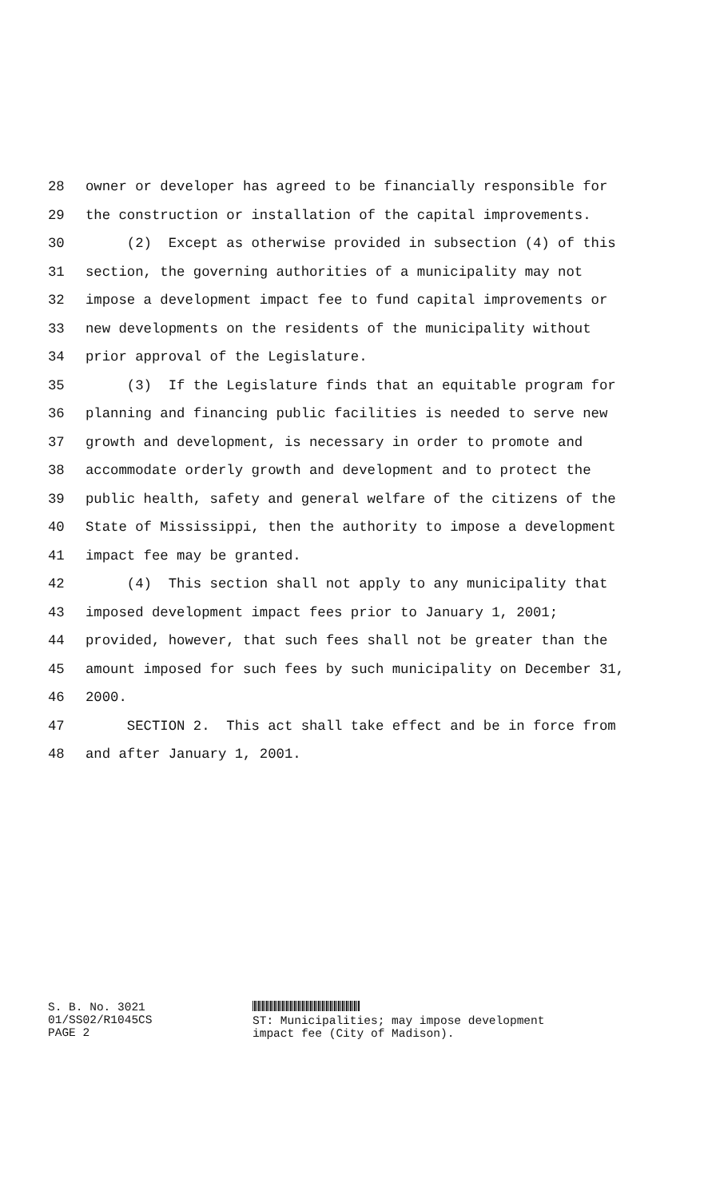28 owner or developer has agreed to be financially responsible for
29 the construction or installation of the capital improvements.
30 (2) Except as otherwise provided in subsection (4) of this
31 section, the governing authorities of a municipality may not
32 impose a development impact fee to fund capital improvements or
33 new developments on the residents of the municipality without
34 prior approval of the Legislature.
35 (3) If the Legislature finds that an equitable program for
36 planning and financing public facilities is needed to serve new
37 growth and development, is necessary in order to promote and
38 accommodate orderly growth and development and to protect the
39 public health, safety and general welfare of the citizens of the
40 State of Mississippi, then the authority to impose a development
41 impact fee may be granted.
42 (4) This section shall not apply to any municipality that
43 imposed development impact fees prior to January 1, 2001;
44 provided, however, that such fees shall not be greater than the
45 amount imposed for such fees by such municipality on December 31,
46 2000.
47 SECTION 2. This act shall take effect and be in force from
48 and after January 1, 2001.
S. B. No. 3021
01/SS02/R1045CS
PAGE 2
ST: Municipalities; may impose development
impact fee (City of Madison).